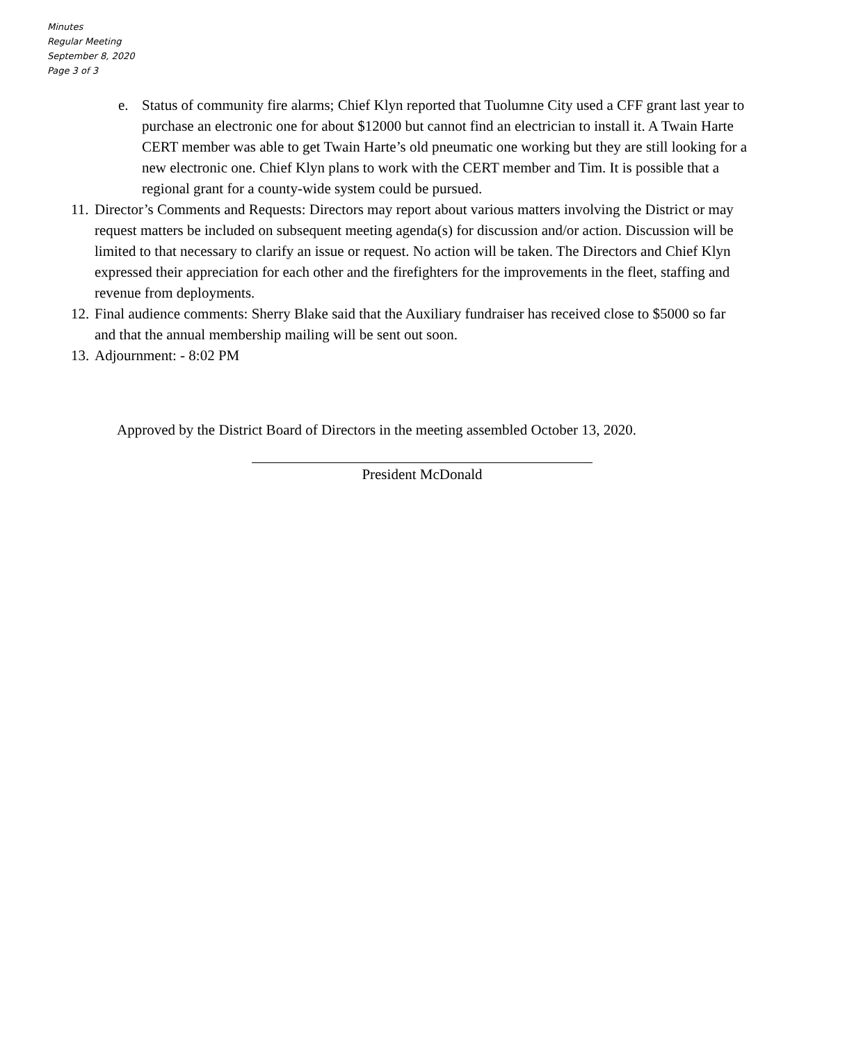Minutes
Regular Meeting
September 8, 2020
Page 3 of 3
e. Status of community fire alarms; Chief Klyn reported that Tuolumne City used a CFF grant last year to purchase an electronic one for about $12000 but cannot find an electrician to install it. A Twain Harte CERT member was able to get Twain Harte’s old pneumatic one working but they are still looking for a new electronic one. Chief Klyn plans to work with the CERT member and Tim. It is possible that a regional grant for a county-wide system could be pursued.
11. Director’s Comments and Requests: Directors may report about various matters involving the District or may request matters be included on subsequent meeting agenda(s) for discussion and/or action. Discussion will be limited to that necessary to clarify an issue or request. No action will be taken. The Directors and Chief Klyn expressed their appreciation for each other and the firefighters for the improvements in the fleet, staffing and revenue from deployments.
12. Final audience comments: Sherry Blake said that the Auxiliary fundraiser has received close to $5000 so far and that the annual membership mailing will be sent out soon.
13. Adjournment: - 8:02 PM
Approved by the District Board of Directors in the meeting assembled October 13, 2020.
President McDonald